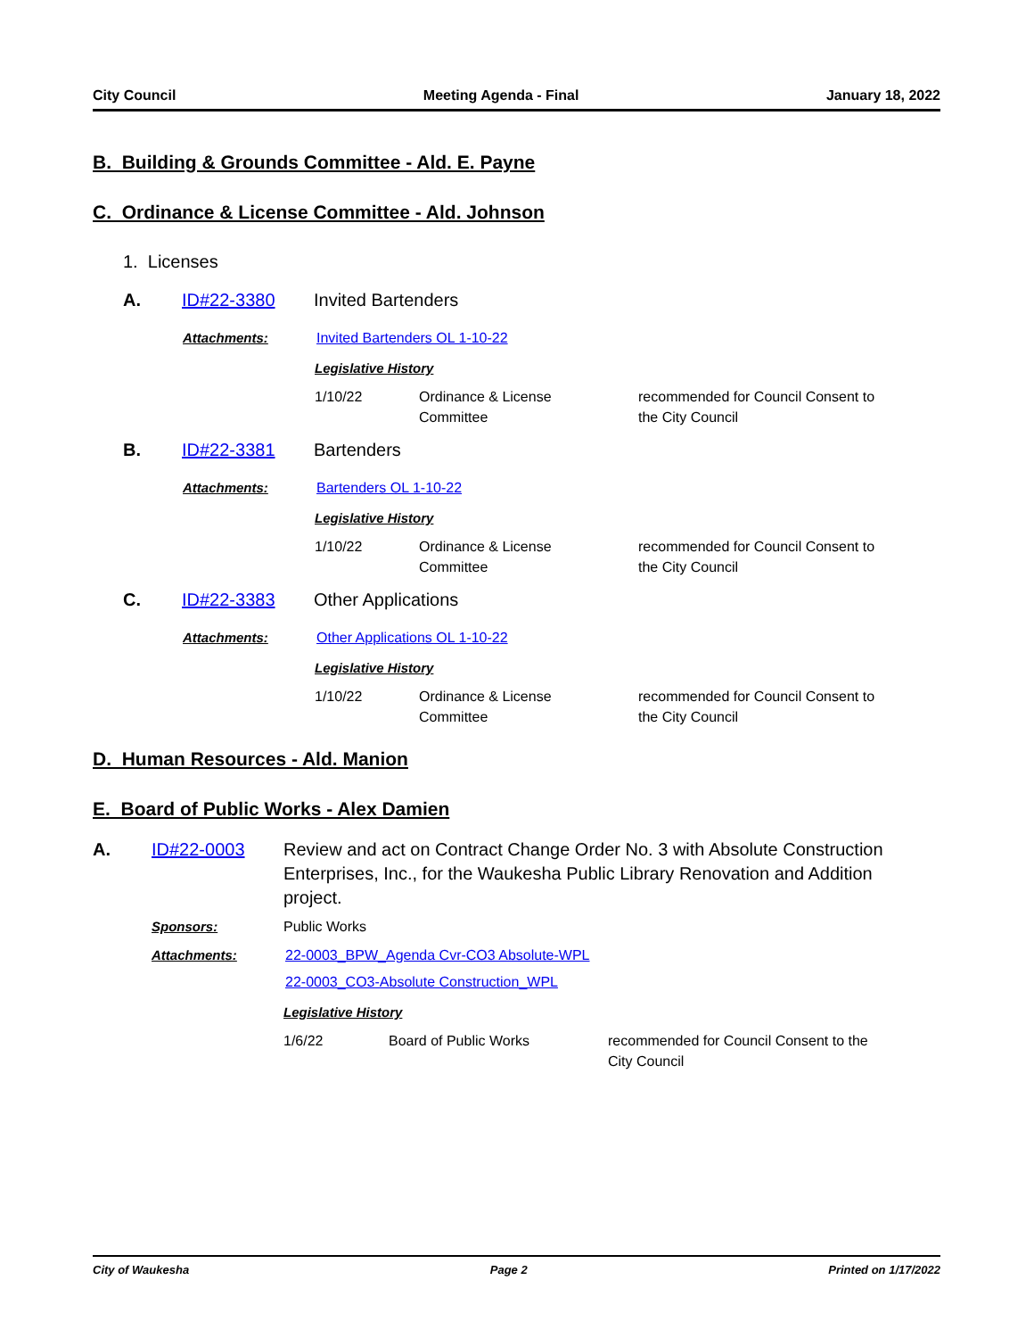City Council Meeting Agenda - Final January 18, 2022
B. Building & Grounds Committee - Ald. E. Payne
C. Ordinance & License Committee - Ald. Johnson
1. Licenses
A. ID#22-3380 Invited Bartenders
Attachments: Invited Bartenders OL 1-10-22
Legislative History
1/10/22 Ordinance & License
Committee recommended for Council Consent to
the City Council
B. ID#22-3381 Bartenders
Attachments: Bartenders OL 1-10-22
Legislative History
1/10/22 Ordinance & License
Committee recommended for Council Consent to
the City Council
C. ID#22-3383 Other Applications
Attachments: Other Applications OL 1-10-22
Legislative History
1/10/22 Ordinance & License
Committee recommended for Council Consent to
the City Council
D. Human Resources - Ald. Manion
E. Board of Public Works - Alex Damien
A. ID#22-0003 Review and act on Contract Change Order No. 3 with Absolute Construction Enterprises, Inc., for the Waukesha Public Library Renovation and Addition project.
Sponsors: Public Works
Attachments: 22-0003_BPW_Agenda Cvr-CO3 Absolute-WPL
22-0003_CO3-Absolute Construction_WPL
Legislative History
1/6/22 Board of Public Works recommended for Council Consent to the
City Council
City of Waukesha Page 2 Printed on 1/17/2022